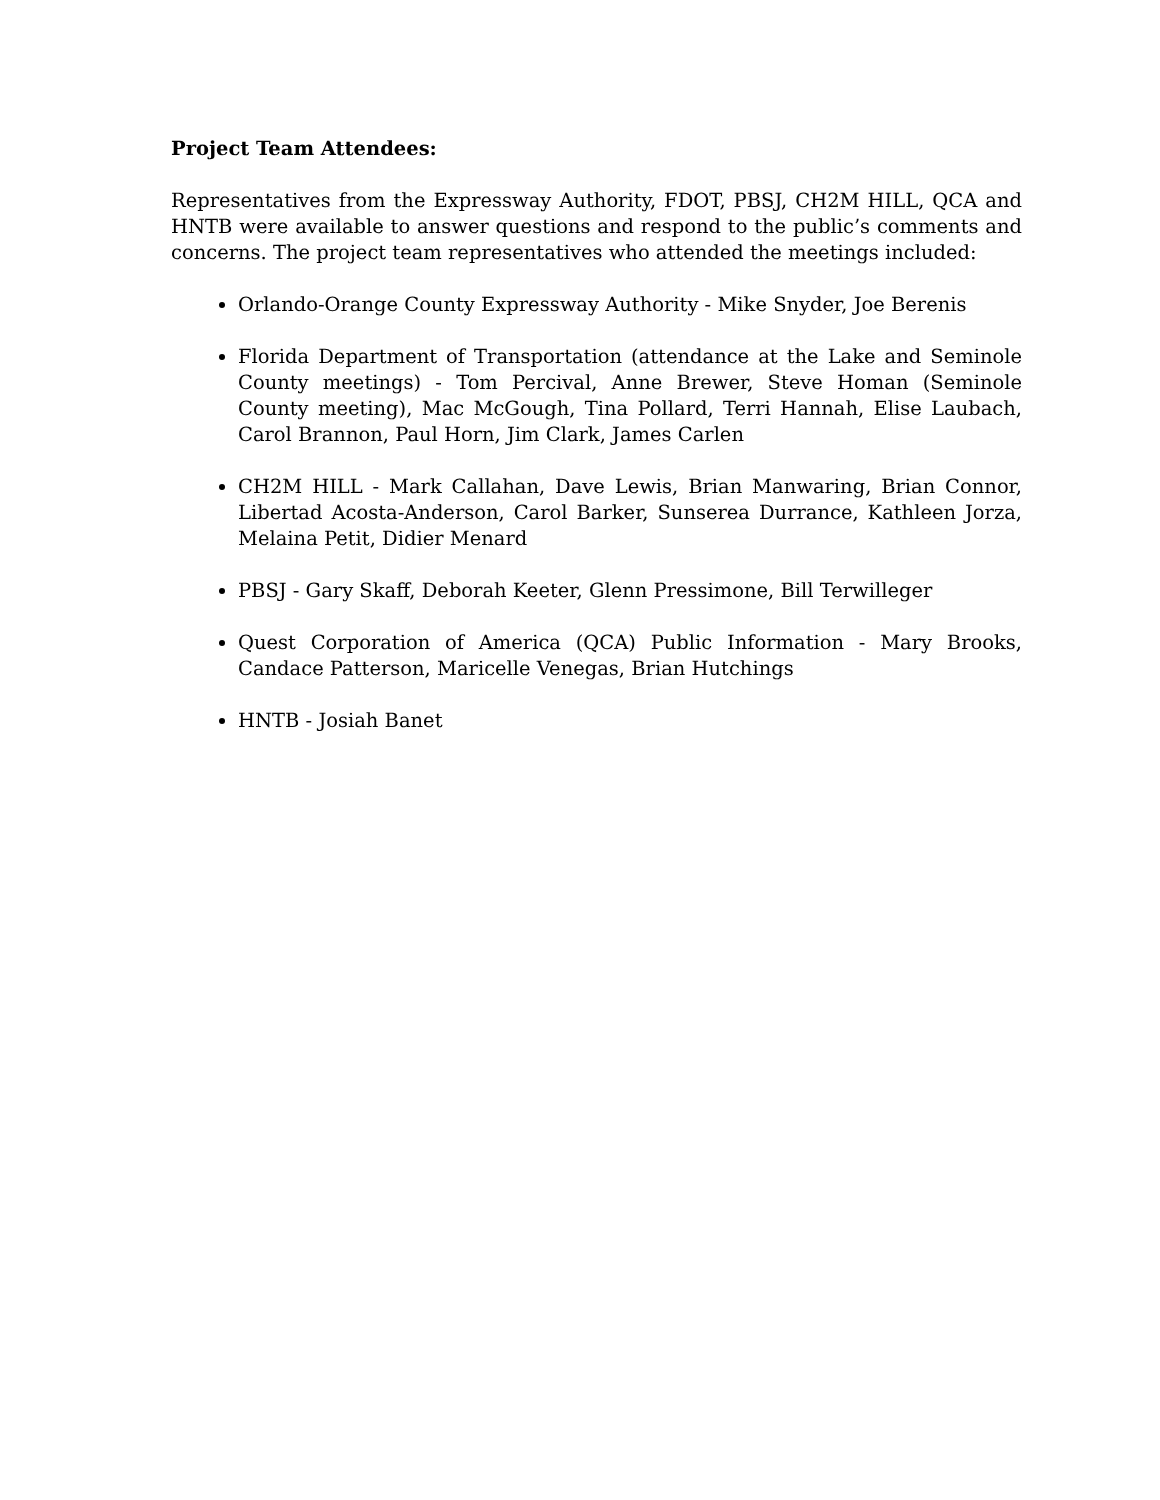Project Team Attendees:
Representatives from the Expressway Authority, FDOT, PBSJ, CH2M HILL, QCA and HNTB were available to answer questions and respond to the public’s comments and concerns. The project team representatives who attended the meetings included:
Orlando-Orange County Expressway Authority - Mike Snyder, Joe Berenis
Florida Department of Transportation (attendance at the Lake and Seminole County meetings) - Tom Percival, Anne Brewer, Steve Homan (Seminole County meeting), Mac McGough, Tina Pollard, Terri Hannah, Elise Laubach, Carol Brannon, Paul Horn, Jim Clark, James Carlen
CH2M HILL - Mark Callahan, Dave Lewis, Brian Manwaring, Brian Connor, Libertad Acosta-Anderson, Carol Barker, Sunserea Durrance, Kathleen Jorza, Melaina Petit, Didier Menard
PBSJ - Gary Skaff, Deborah Keeter, Glenn Pressimone, Bill Terwilleger
Quest Corporation of America (QCA) Public Information - Mary Brooks, Candace Patterson, Maricelle Venegas, Brian Hutchings
HNTB - Josiah Banet